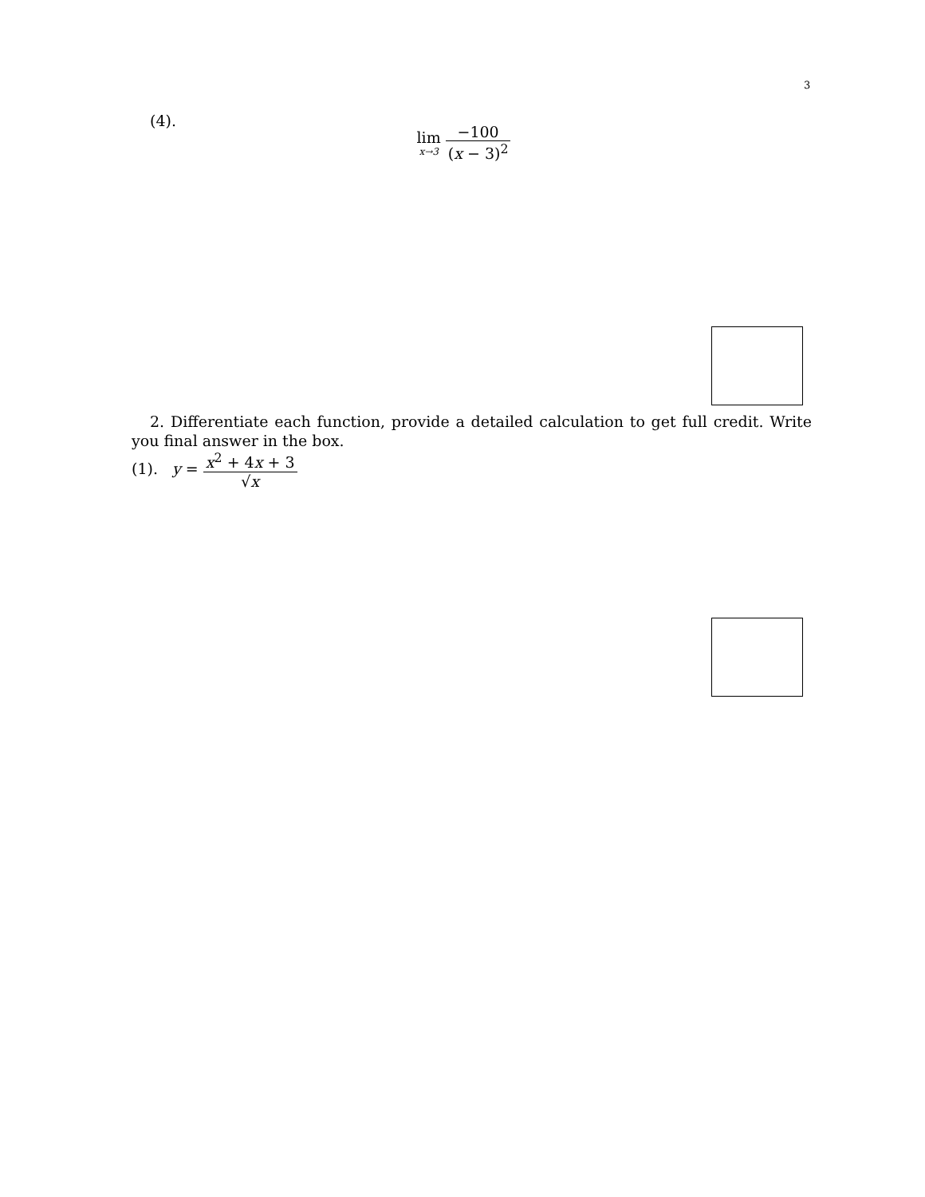3
(4).
lim x→3 −100 (x − 3)<sup>2</sup>
2. Differentiate each function, provide a detailed calculation to get full credit. Write you final answer in the box.
(1). y = x<sup>2</sup> + 4x + 3 √x